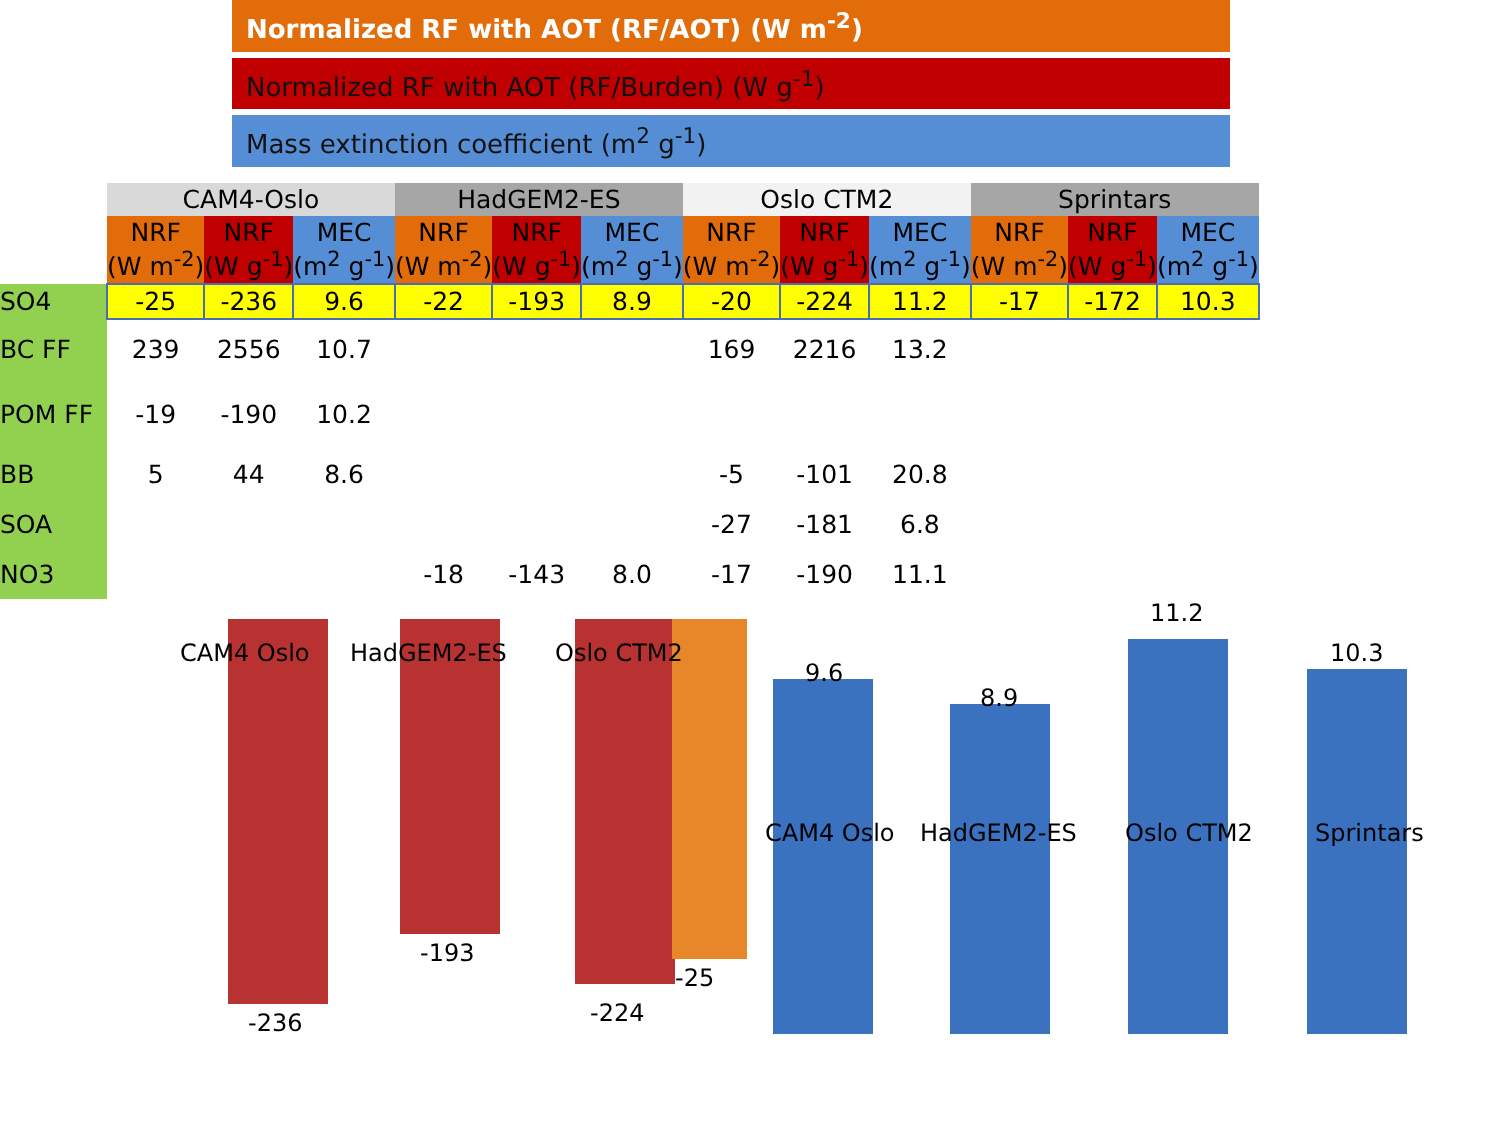Normalized RF with AOT (RF/AOT) (W m<sup>-2</sup>)
Normalized RF with AOT (RF/Burden) (W g<sup>-1</sup>)
Mass extinction coefficient (m<sup>2</sup> g<sup>-1</sup>)
| | CAM4-Oslo | | | HadGEM2-ES | | | Oslo CTM2 | | | Sprintars | | |
| --- | --- | --- | --- | --- | --- | --- | --- | --- | --- | --- | --- | --- |
| | NRF (W m<sup>-2</sup>) | NRF (W g<sup>-1</sup>) | MEC (m<sup>2</sup> g<sup>-1</sup>) | NRF (W m<sup>-2</sup>) | NRF (W g<sup>-1</sup>) | MEC (m<sup>2</sup> g<sup>-1</sup>) | NRF (W m<sup>-2</sup>) | NRF (W g<sup>-1</sup>) | MEC (m<sup>2</sup> g<sup>-1</sup>) | NRF (W m<sup>-2</sup>) | NRF (W g<sup>-1</sup>) | MEC (m<sup>2</sup> g<sup>-1</sup>) |
| SO4 | -25 | -236 | 9.6 | -22 | -193 | 8.9 | -20 | -224 | 11.2 | -17 | -172 | 10.3 |
| BC FF | 239 | 2556 | 10.7 | | | | 169 | 2216 | 13.2 | | | |
| POM FF | -19 | -190 | 10.2 | | | | | | | | | |
| BB | 5 | 44 | 8.6 | | | | -5 | -101 | 20.8 | | | |
| SOA | | | | | | | -27 | -181 | 6.8 | | | |
| NO3 | | | | -18 | -143 | 8.0 | -17 | -190 | 11.1 | | | |
CAM4 Oslo HadGEM2-ES Oslo CTM2
-236
-193
-224
-25
9.6
8.9
11.2
10.3
CAM4 Oslo HadGEM2-ES Oslo CTM2 Sprintars